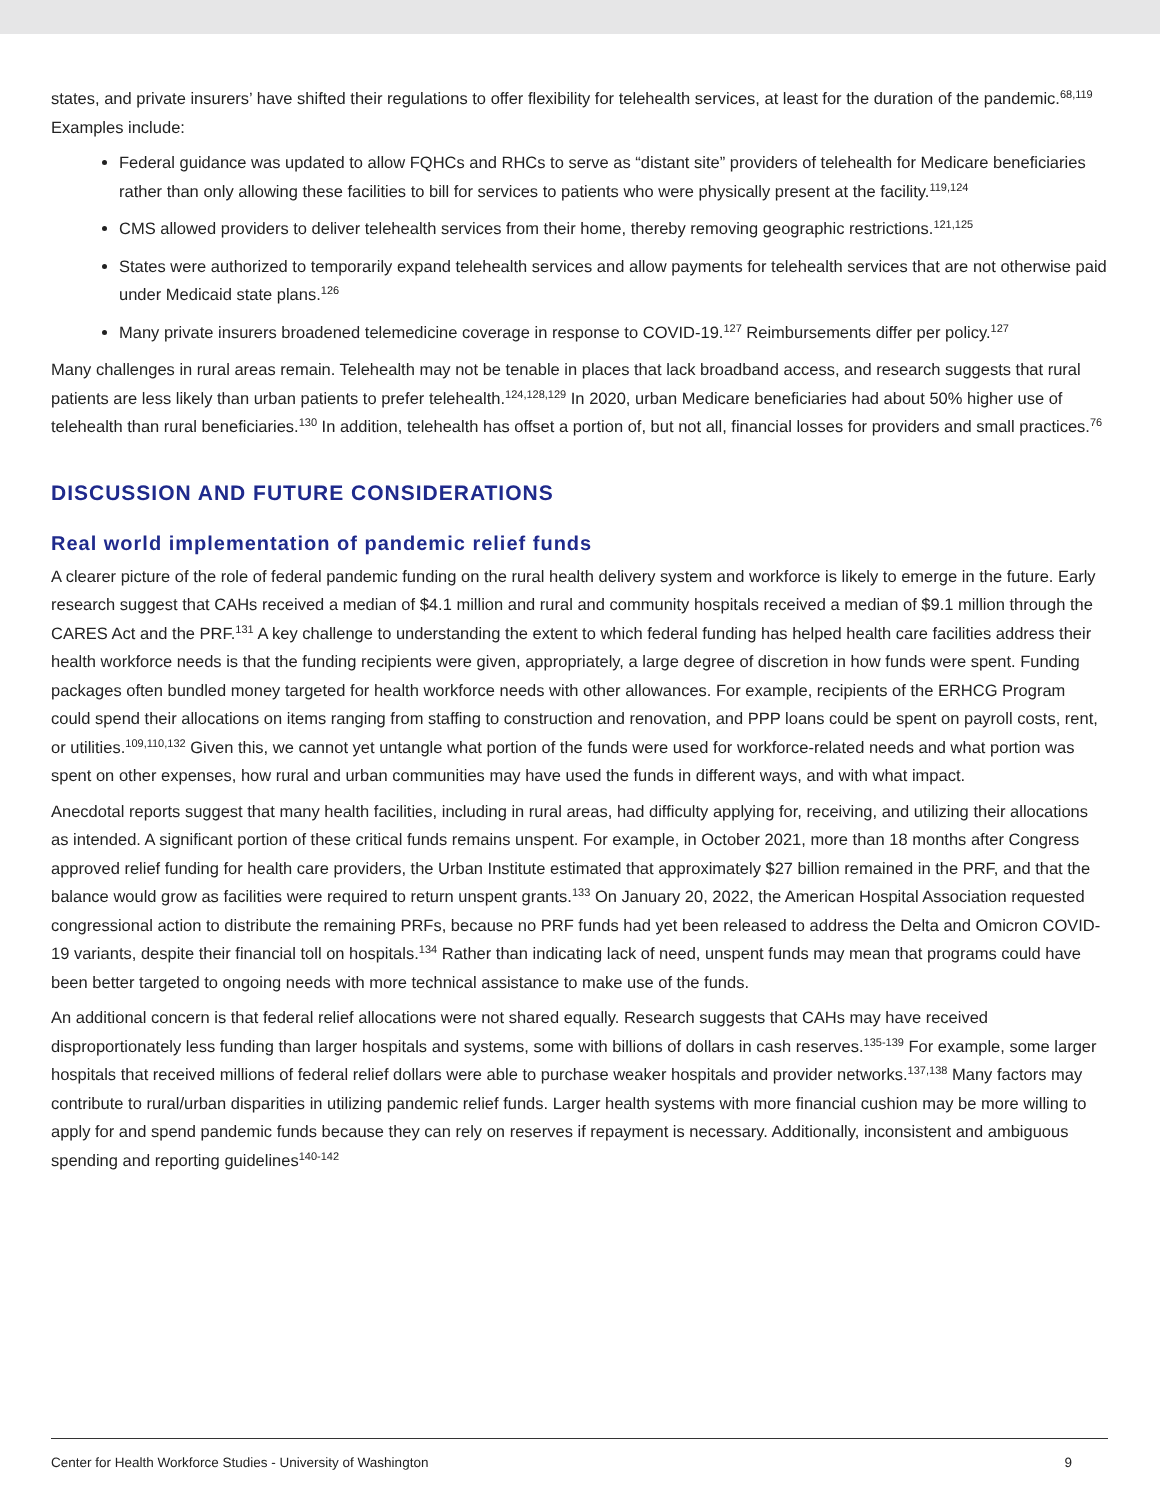states, and private insurers’ have shifted their regulations to offer flexibility for telehealth services, at least for the duration of the pandemic.<sup>68,119</sup> Examples include:
Federal guidance was updated to allow FQHCs and RHCs to serve as “distant site” providers of telehealth for Medicare beneficiaries rather than only allowing these facilities to bill for services to patients who were physically present at the facility.<sup>119,124</sup>
CMS allowed providers to deliver telehealth services from their home, thereby removing geographic restrictions.<sup>121,125</sup>
States were authorized to temporarily expand telehealth services and allow payments for telehealth services that are not otherwise paid under Medicaid state plans.<sup>126</sup>
Many private insurers broadened telemedicine coverage in response to COVID-19.<sup>127</sup> Reimbursements differ per policy.<sup>127</sup>
Many challenges in rural areas remain. Telehealth may not be tenable in places that lack broadband access, and research suggests that rural patients are less likely than urban patients to prefer telehealth.<sup>124,128,129</sup> In 2020, urban Medicare beneficiaries had about 50% higher use of telehealth than rural beneficiaries.<sup>130</sup> In addition, telehealth has offset a portion of, but not all, financial losses for providers and small practices.<sup>76</sup>
DISCUSSION AND FUTURE CONSIDERATIONS
Real world implementation of pandemic relief funds
A clearer picture of the role of federal pandemic funding on the rural health delivery system and workforce is likely to emerge in the future. Early research suggest that CAHs received a median of $4.1 million and rural and community hospitals received a median of $9.1 million through the CARES Act and the PRF.<sup>131</sup> A key challenge to understanding the extent to which federal funding has helped health care facilities address their health workforce needs is that the funding recipients were given, appropriately, a large degree of discretion in how funds were spent. Funding packages often bundled money targeted for health workforce needs with other allowances. For example, recipients of the ERHCG Program could spend their allocations on items ranging from staffing to construction and renovation, and PPP loans could be spent on payroll costs, rent, or utilities.<sup>109,110,132</sup> Given this, we cannot yet untangle what portion of the funds were used for workforce-related needs and what portion was spent on other expenses, how rural and urban communities may have used the funds in different ways, and with what impact.
Anecdotal reports suggest that many health facilities, including in rural areas, had difficulty applying for, receiving, and utilizing their allocations as intended. A significant portion of these critical funds remains unspent. For example, in October 2021, more than 18 months after Congress approved relief funding for health care providers, the Urban Institute estimated that approximately $27 billion remained in the PRF, and that the balance would grow as facilities were required to return unspent grants.<sup>133</sup> On January 20, 2022, the American Hospital Association requested congressional action to distribute the remaining PRFs, because no PRF funds had yet been released to address the Delta and Omicron COVID-19 variants, despite their financial toll on hospitals.<sup>134</sup> Rather than indicating lack of need, unspent funds may mean that programs could have been better targeted to ongoing needs with more technical assistance to make use of the funds.
An additional concern is that federal relief allocations were not shared equally. Research suggests that CAHs may have received disproportionately less funding than larger hospitals and systems, some with billions of dollars in cash reserves.<sup>135-139</sup> For example, some larger hospitals that received millions of federal relief dollars were able to purchase weaker hospitals and provider networks.<sup>137,138</sup> Many factors may contribute to rural/urban disparities in utilizing pandemic relief funds. Larger health systems with more financial cushion may be more willing to apply for and spend pandemic funds because they can rely on reserves if repayment is necessary. Additionally, inconsistent and ambiguous spending and reporting guidelines<sup>140-142</sup>
Center for Health Workforce Studies - University of Washington 9